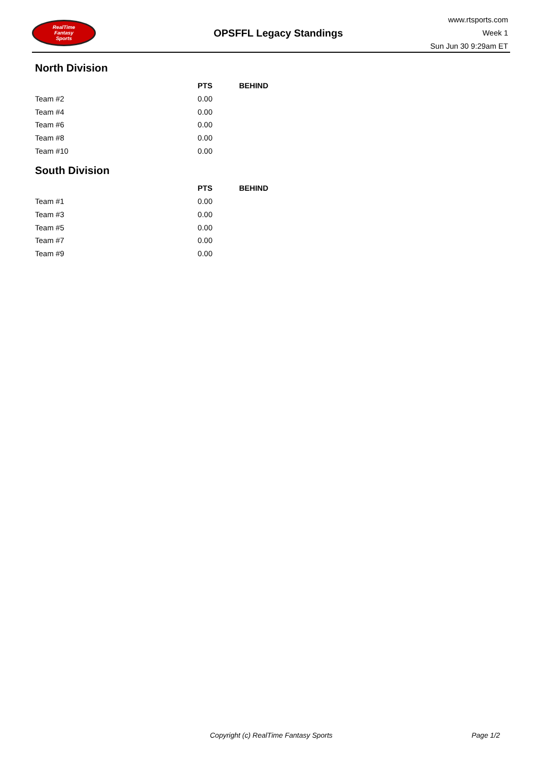RealTime
Fantasy
Sports
OPSFFL Legacy Standings
www.rtsports.com
Week 1
Sun Jun 30 9:29am ET
North Division
| | PTS | BEHIND |
| --- | --- | --- |
| Team #2 | 0.00 | |
| Team #4 | 0.00 | |
| Team #6 | 0.00 | |
| Team #8 | 0.00 | |
| Team #10 | 0.00 | |
South Division
| | PTS | BEHIND |
| --- | --- | --- |
| Team #1 | 0.00 | |
| Team #3 | 0.00 | |
| Team #5 | 0.00 | |
| Team #7 | 0.00 | |
| Team #9 | 0.00 | |
Copyright (c) RealTime Fantasy Sports Page 1/2